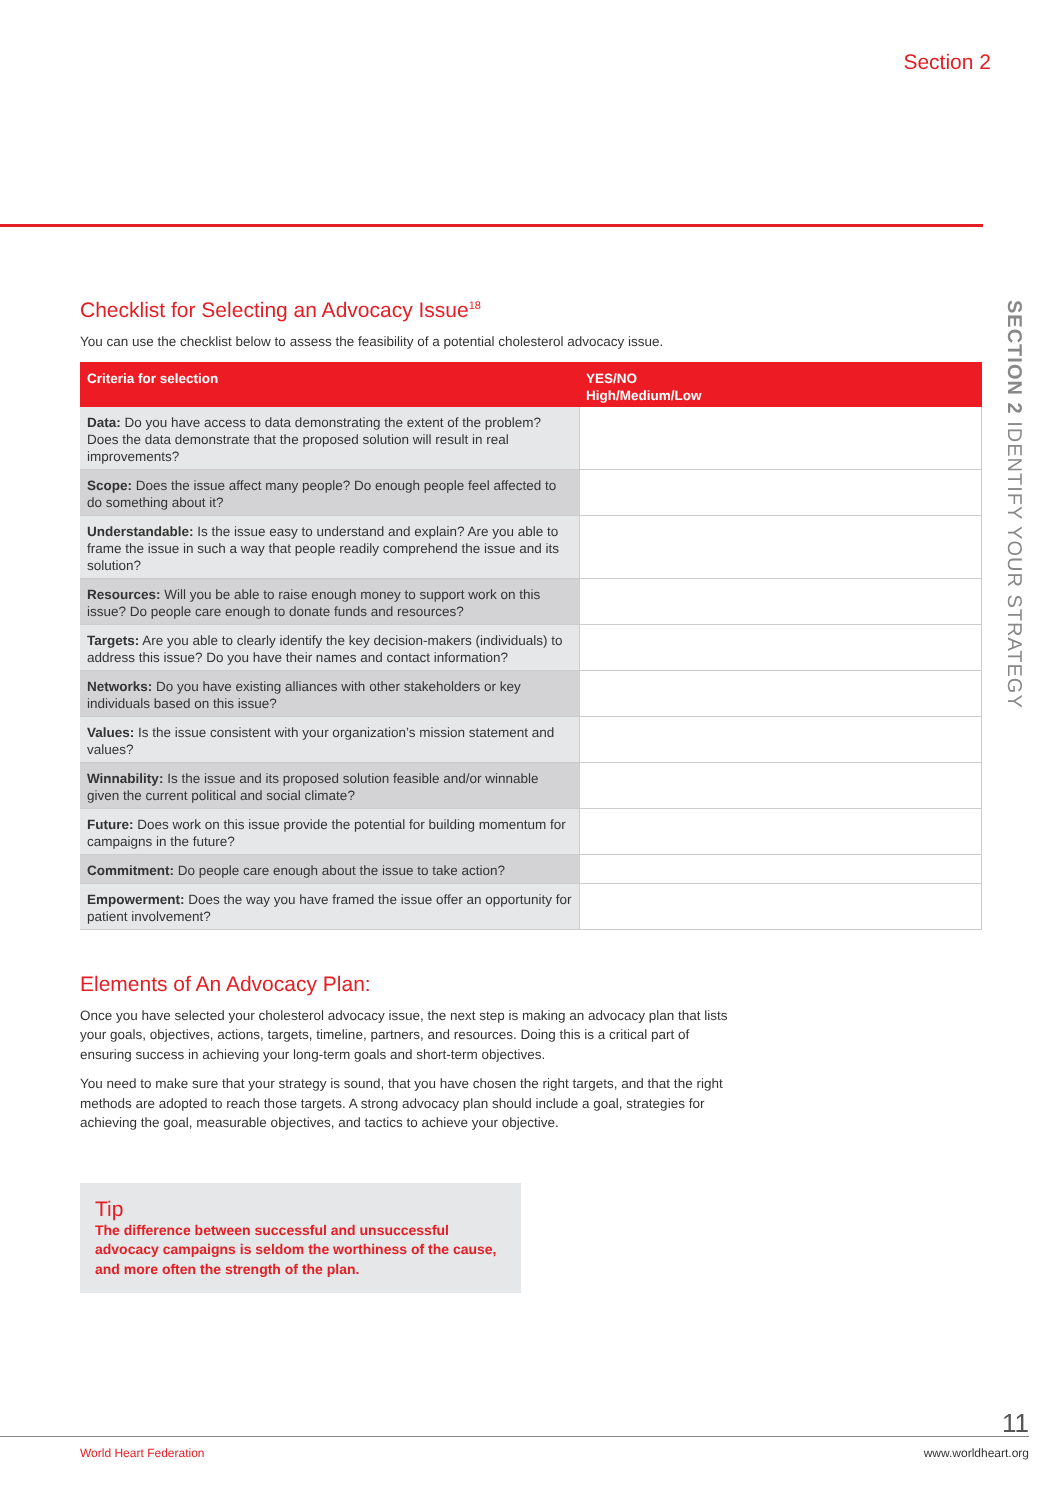Section 2
SECTION 2 IDENTIFY YOUR STRATEGY
Checklist for Selecting an Advocacy Issue<sup>18</sup>
You can use the checklist below to assess the feasibility of a potential cholesterol advocacy issue.
| Criteria for selection | YES/NO High/Medium/Low |
| --- | --- |
| Data: Do you have access to data demonstrating the extent of the problem? Does the data demonstrate that the proposed solution will result in real improvements? | |
| Scope: Does the issue affect many people? Do enough people feel affected to do something about it? | |
| Understandable: Is the issue easy to understand and explain? Are you able to frame the issue in such a way that people readily comprehend the issue and its solution? | |
| Resources: Will you be able to raise enough money to support work on this issue? Do people care enough to donate funds and resources? | |
| Targets: Are you able to clearly identify the key decision-makers (individuals) to address this issue? Do you have their names and contact information? | |
| Networks: Do you have existing alliances with other stakeholders or key individuals based on this issue? | |
| Values: Is the issue consistent with your organization’s mission statement and values? | |
| Winnability: Is the issue and its proposed solution feasible and/or winnable given the current political and social climate? | |
| Future: Does work on this issue provide the potential for building momentum for campaigns in the future? | |
| Commitment: Do people care enough about the issue to take action? | |
| Empowerment: Does the way you have framed the issue offer an opportunity for patient involvement? | |
Elements of An Advocacy Plan:
Once you have selected your cholesterol advocacy issue, the next step is making an advocacy plan that lists your goals, objectives, actions, targets, timeline, partners, and resources. Doing this is a critical part of ensuring success in achieving your long-term goals and short-term objectives.
You need to make sure that your strategy is sound, that you have chosen the right targets, and that the right methods are adopted to reach those targets. A strong advocacy plan should include a goal, strategies for achieving the goal, measurable objectives, and tactics to achieve your objective.
Tip
The difference between successful and unsuccessful advocacy campaigns is seldom the worthiness of the cause, and more often the strength of the plan.
11
World Heart Federation www.worldheart.org